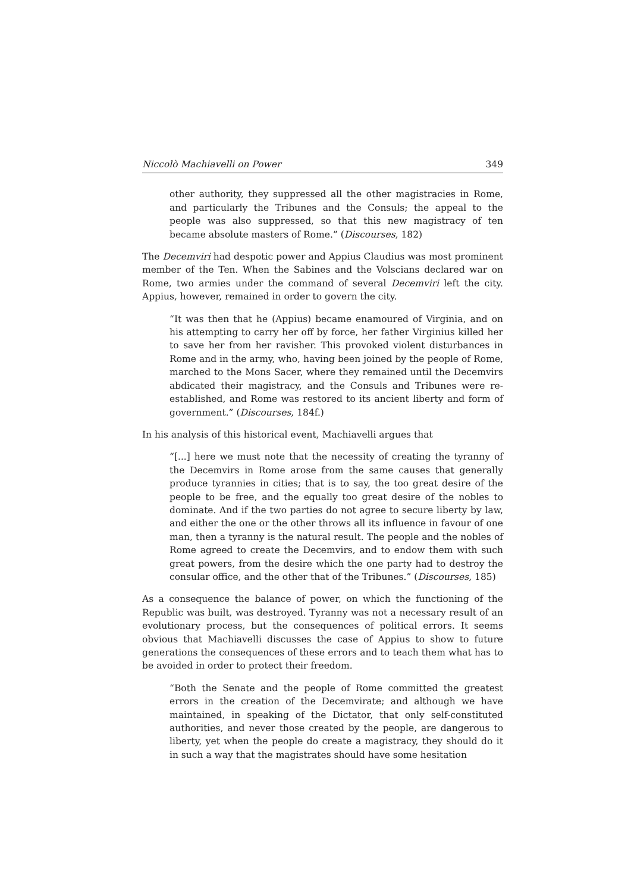Niccolò Machiavelli on Power 349
other authority, they suppressed all the other magistracies in Rome, and particularly the Tribunes and the Consuls; the appeal to the people was also suppressed, so that this new magistracy of ten became absolute masters of Rome.” (Discourses, 182)
The Decemviri had despotic power and Appius Claudius was most prominent member of the Ten. When the Sabines and the Volscians declared war on Rome, two armies under the command of several Decemviri left the city. Appius, however, remained in order to govern the city.
“It was then that he (Appius) became enamoured of Virginia, and on his attempting to carry her off by force, her father Virginius killed her to save her from her ravisher. This provoked violent disturbances in Rome and in the army, who, having been joined by the people of Rome, marched to the Mons Sacer, where they remained until the Decemvirs abdicated their magistracy, and the Consuls and Tribunes were re-established, and Rome was restored to its ancient liberty and form of government.” (Discourses, 184f.)
In his analysis of this historical event, Machiavelli argues that
“[...] here we must note that the necessity of creating the tyranny of the Decemvirs in Rome arose from the same causes that generally produce tyrannies in cities; that is to say, the too great desire of the people to be free, and the equally too great desire of the nobles to dominate. And if the two parties do not agree to secure liberty by law, and either the one or the other throws all its influence in favour of one man, then a tyranny is the natural result. The people and the nobles of Rome agreed to create the Decemvirs, and to endow them with such great powers, from the desire which the one party had to destroy the consular office, and the other that of the Tribunes.” (Discourses, 185)
As a consequence the balance of power, on which the functioning of the Republic was built, was destroyed. Tyranny was not a necessary result of an evolutionary process, but the consequences of political errors. It seems obvious that Machiavelli discusses the case of Appius to show to future generations the consequences of these errors and to teach them what has to be avoided in order to protect their freedom.
“Both the Senate and the people of Rome committed the greatest errors in the creation of the Decemvirate; and although we have maintained, in speaking of the Dictator, that only self-constituted authorities, and never those created by the people, are dangerous to liberty, yet when the people do create a magistracy, they should do it in such a way that the magistrates should have some hesitation